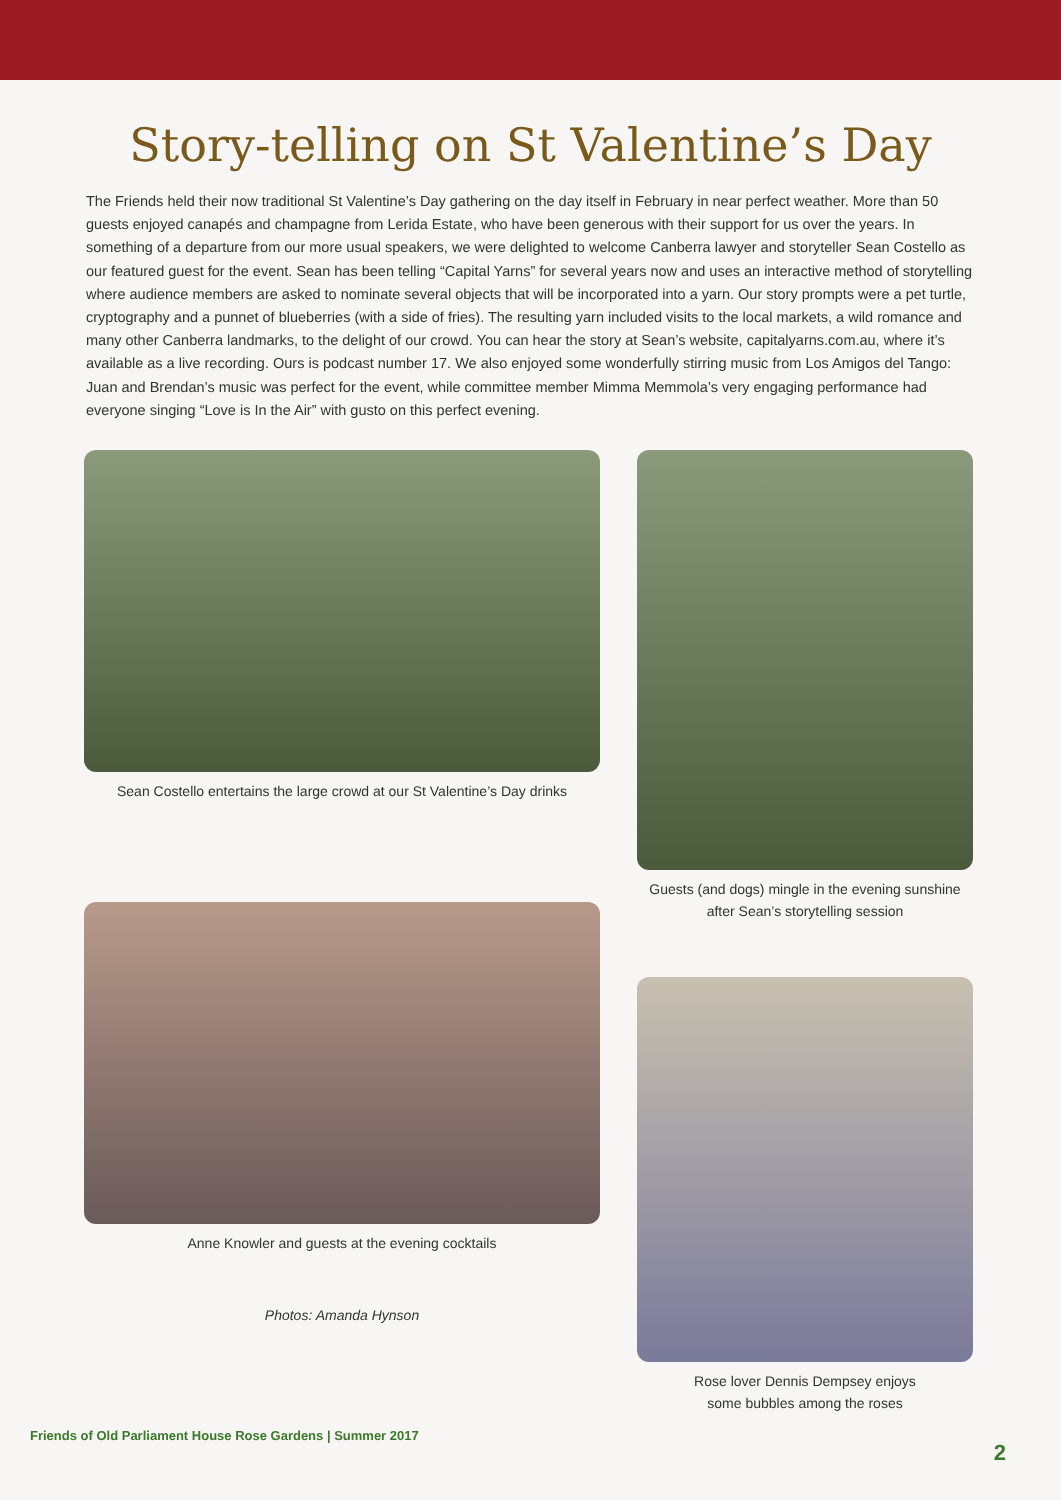Story-telling on St Valentine’s Day
The Friends held their now traditional St Valentine’s Day gathering on the day itself in February in near perfect weather. More than 50 guests enjoyed canapés and champagne from Lerida Estate, who have been generous with their support for us over the years. In something of a departure from our more usual speakers, we were delighted to welcome Canberra lawyer and storyteller Sean Costello as our featured guest for the event. Sean has been telling “Capital Yarns” for several years now and uses an interactive method of storytelling where audience members are asked to nominate several objects that will be incorporated into a yarn. Our story prompts were a pet turtle, cryptography and a punnet of blueberries (with a side of fries). The resulting yarn included visits to the local markets, a wild romance and many other Canberra landmarks, to the delight of our crowd. You can hear the story at Sean’s website, capitalyarns.com.au, where it’s available as a live recording. Ours is podcast number 17. We also enjoyed some wonderfully stirring music from Los Amigos del Tango: Juan and Brendan’s music was perfect for the event, while committee member Mimma Memmola’s very engaging performance had everyone singing “Love is In the Air” with gusto on this perfect evening.
Sean Costello entertains the large crowd at our St Valentine’s Day drinks
Anne Knowler and guests at the evening cocktails
Photos: Amanda Hynson
Guests (and dogs) mingle in the evening sunshine
after Sean’s storytelling session
Rose lover Dennis Dempsey enjoys
some bubbles among the roses
Friends of Old Parliament House Rose Gardens | Summer 2017
2